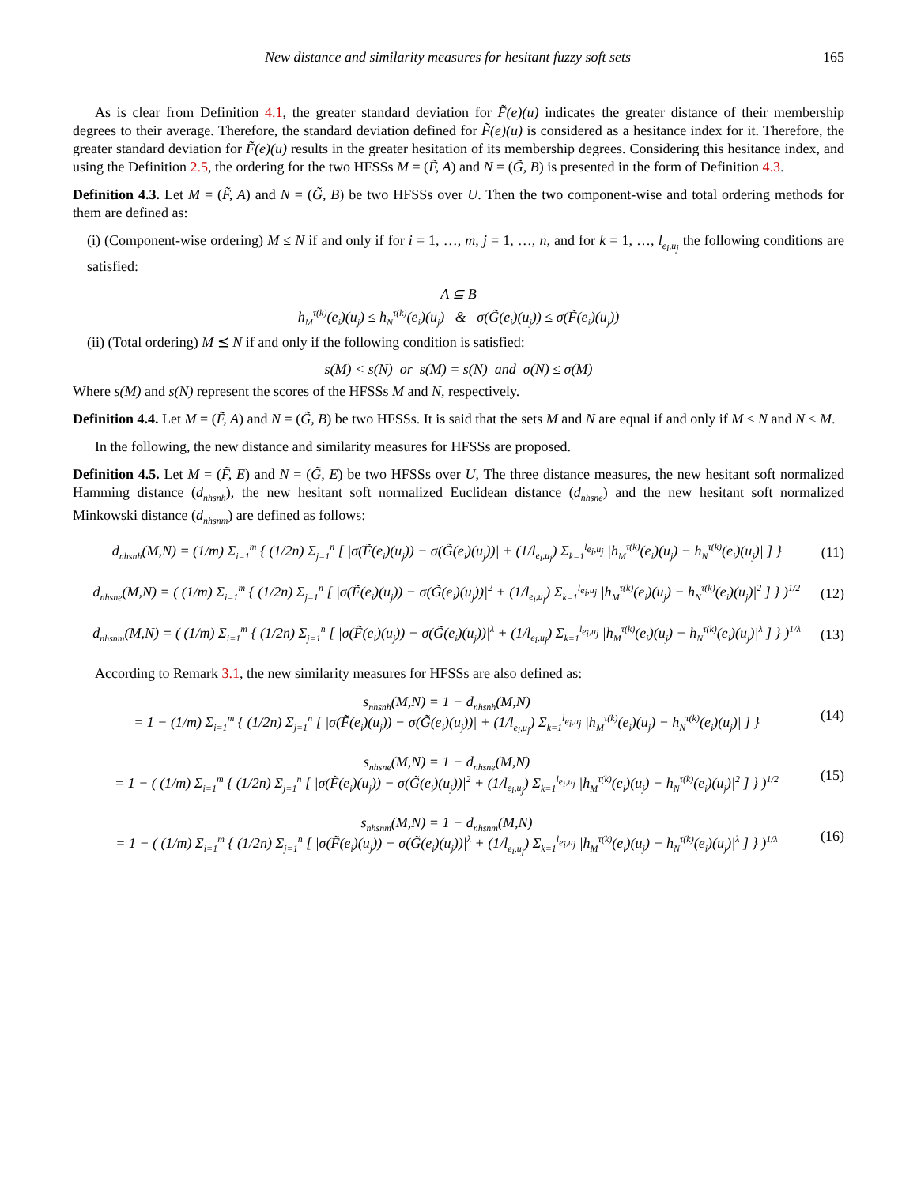New distance and similarity measures for hesitant fuzzy soft sets 165
As is clear from Definition 4.1, the greater standard deviation for F̃(e)(u) indicates the greater distance of their membership degrees to their average. Therefore, the standard deviation defined for F̃(e)(u) is considered as a hesitance index for it. Therefore, the greater standard deviation for F̃(e)(u) results in the greater hesitation of its membership degrees. Considering this hesitance index, and using the Definition 2.5, the ordering for the two HFSSs M = (F̃, A) and N = (G̃, B) is presented in the form of Definition 4.3.
Definition 4.3. Let M = (F̃, A) and N = (G̃, B) be two HFSSs over U. Then the two component-wise and total ordering methods for them are defined as:
(i) (Component-wise ordering) M ≤ N if and only if for i = 1, …, m, j = 1, …, n, and for k = 1, …, l<sub>e<sub>i</sub>,u<sub>j</sub></sub> the following conditions are satisfied:
A ⊆ B
h<sub>M</sub><sup>τ(k)</sup>(e<sub>i</sub>)(u<sub>j</sub>) ≤ h<sub>N</sub><sup>τ(k)</sup>(e<sub>i</sub>)(u<sub>j</sub>) & σ(G̃(e<sub>i</sub>)(u<sub>j</sub>)) ≤ σ(F̃(e<sub>i</sub>)(u<sub>j</sub>))
(ii) (Total ordering) M ⪯ N if and only if the following condition is satisfied:
s(M) < s(N) or s(M) = s(N) and σ(N) ≤ σ(M)
Where s(M) and s(N) represent the scores of the HFSSs M and N, respectively.
Definition 4.4. Let M = (F̃, A) and N = (G̃, B) be two HFSSs. It is said that the sets M and N are equal if and only if M ≤ N and N ≤ M.
In the following, the new distance and similarity measures for HFSSs are proposed.
Definition 4.5. Let M = (F̃, E) and N = (G̃, E) be two HFSSs over U, The three distance measures, the new hesitant soft normalized Hamming distance (d<sub>nhsnh</sub>), the new hesitant soft normalized Euclidean distance (d<sub>nhsne</sub>) and the new hesitant soft normalized Minkowski distance (d<sub>nhsnm</sub>) are defined as follows:
d<sub>nhsnh</sub>(M,N) = (1/m) Σ<sub>i=1</sub><sup>m</sup> { (1/2n) Σ<sub>j=1</sub><sup>n</sup> [ |σ(F̃(e<sub>i</sub>)(u<sub>j</sub>)) − σ(G̃(e<sub>i</sub>)(u<sub>j</sub>))| + (1/l<sub>e<sub>i</sub>,u<sub>j</sub></sub>) Σ<sub>k=1</sub><sup>l<sub>e<sub>i</sub>,u<sub>j</sub></sub></sup> |h<sub>M</sub><sup>τ(k)</sup>(e<sub>i</sub>)(u<sub>j</sub>) − h<sub>N</sub><sup>τ(k)</sup>(e<sub>i</sub>)(u<sub>j</sub>)| ] } (11)
d<sub>nhsne</sub>(M,N) = ( (1/m) Σ<sub>i=1</sub><sup>m</sup> { (1/2n) Σ<sub>j=1</sub><sup>n</sup> [ |σ(F̃(e<sub>i</sub>)(u<sub>j</sub>)) − σ(G̃(e<sub>i</sub>)(u<sub>j</sub>))|<sup>2</sup> + (1/l<sub>e<sub>i</sub>,u<sub>j</sub></sub>) Σ<sub>k=1</sub><sup>l<sub>e<sub>i</sub>,u<sub>j</sub></sub></sup> |h<sub>M</sub><sup>τ(k)</sup>(e<sub>i</sub>)(u<sub>j</sub>) − h<sub>N</sub><sup>τ(k)</sup>(e<sub>i</sub>)(u<sub>j</sub>)|<sup>2</sup> ] } )<sup>1/2</sup> (12)
d<sub>nhsnm</sub>(M,N) = ( (1/m) Σ<sub>i=1</sub><sup>m</sup> { (1/2n) Σ<sub>j=1</sub><sup>n</sup> [ |σ(F̃(e<sub>i</sub>)(u<sub>j</sub>)) − σ(G̃(e<sub>i</sub>)(u<sub>j</sub>))|<sup>λ</sup> + (1/l<sub>e<sub>i</sub>,u<sub>j</sub></sub>) Σ<sub>k=1</sub><sup>l<sub>e<sub>i</sub>,u<sub>j</sub></sub></sup> |h<sub>M</sub><sup>τ(k)</sup>(e<sub>i</sub>)(u<sub>j</sub>) − h<sub>N</sub><sup>τ(k)</sup>(e<sub>i</sub>)(u<sub>j</sub>)|<sup>λ</sup> ] } )<sup>1/λ</sup> (13)
According to Remark 3.1, the new similarity measures for HFSSs are also defined as:
s<sub>nhsnh</sub>(M,N) = 1 − d<sub>nhsnh</sub>(M,N)
= 1 − (1/m) Σ<sub>i=1</sub><sup>m</sup> { (1/2n) Σ<sub>j=1</sub><sup>n</sup> [ |σ(F̃(e<sub>i</sub>)(u<sub>j</sub>)) − σ(G̃(e<sub>i</sub>)(u<sub>j</sub>))| + (1/l<sub>e<sub>i</sub>,u<sub>j</sub></sub>) Σ<sub>k=1</sub><sup>l<sub>e<sub>i</sub>,u<sub>j</sub></sub></sup> |h<sub>M</sub><sup>τ(k)</sup>(e<sub>i</sub>)(u<sub>j</sub>) − h<sub>N</sub><sup>τ(k)</sup>(e<sub>i</sub>)(u<sub>j</sub>)| ] } (14)
s<sub>nhsne</sub>(M,N) = 1 − d<sub>nhsne</sub>(M,N)
= 1 − ( (1/m) Σ<sub>i=1</sub><sup>m</sup> { (1/2n) Σ<sub>j=1</sub><sup>n</sup> [ |σ(F̃(e<sub>i</sub>)(u<sub>j</sub>)) − σ(G̃(e<sub>i</sub>)(u<sub>j</sub>))|<sup>2</sup> + (1/l<sub>e<sub>i</sub>,u<sub>j</sub></sub>) Σ<sub>k=1</sub><sup>l<sub>e<sub>i</sub>,u<sub>j</sub></sub></sup> |h<sub>M</sub><sup>τ(k)</sup>(e<sub>i</sub>)(u<sub>j</sub>) − h<sub>N</sub><sup>τ(k)</sup>(e<sub>i</sub>)(u<sub>j</sub>)|<sup>2</sup> ] } )<sup>1/2</sup> (15)
s<sub>nhsnm</sub>(M,N) = 1 − d<sub>nhsnm</sub>(M,N)
= 1 − ( (1/m) Σ<sub>i=1</sub><sup>m</sup> { (1/2n) Σ<sub>j=1</sub><sup>n</sup> [ |σ(F̃(e<sub>i</sub>)(u<sub>j</sub>)) − σ(G̃(e<sub>i</sub>)(u<sub>j</sub>))|<sup>λ</sup> + (1/l<sub>e<sub>i</sub>,u<sub>j</sub></sub>) Σ<sub>k=1</sub><sup>l<sub>e<sub>i</sub>,u<sub>j</sub></sub></sup> |h<sub>M</sub><sup>τ(k)</sup>(e<sub>i</sub>)(u<sub>j</sub>) − h<sub>N</sub><sup>τ(k)</sup>(e<sub>i</sub>)(u<sub>j</sub>)|<sup>λ</sup> ] } )<sup>1/λ</sup> (16)